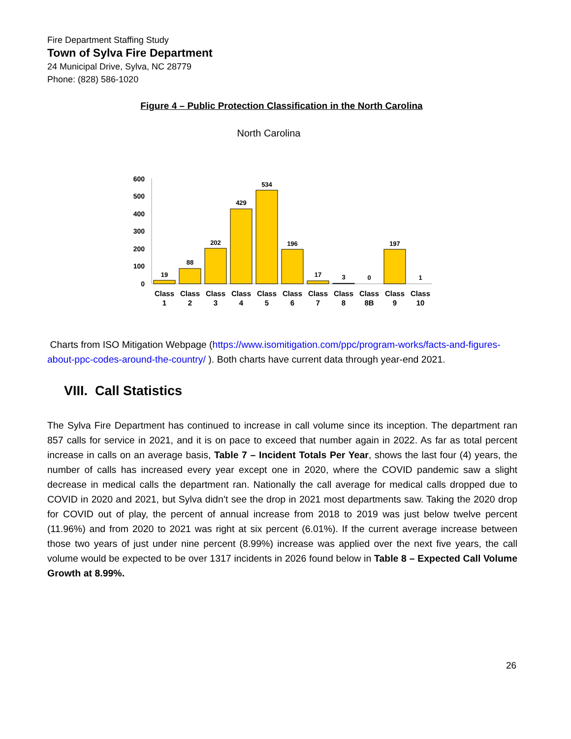Fire Department Staffing Study
Town of Sylva Fire Department
24 Municipal Drive, Sylva, NC 28779
Phone: (828) 586-1020
Figure 4 – Public Protection Classification in the North Carolina
North Carolina
600
500
400
300
200
100
0
19
88
202
429
534
196
17
3
0
197
1
Class
Class
Class
Class
Class
Class
Class
Class
Class
Class
Class
1
2
3
4
5
6
7
8
8B
9
10
Charts from ISO Mitigation Webpage (https://www.isomitigation.com/ppc/program-works/facts-and-figures-about-ppc-codes-around-the-country/ ). Both charts have current data through year-end 2021.
VIII. Call Statistics
The Sylva Fire Department has continued to increase in call volume since its inception. The department ran 857 calls for service in 2021, and it is on pace to exceed that number again in 2022. As far as total percent increase in calls on an average basis, Table 7 – Incident Totals Per Year, shows the last four (4) years, the number of calls has increased every year except one in 2020, where the COVID pandemic saw a slight decrease in medical calls the department ran. Nationally the call average for medical calls dropped due to COVID in 2020 and 2021, but Sylva didn’t see the drop in 2021 most departments saw. Taking the 2020 drop for COVID out of play, the percent of annual increase from 2018 to 2019 was just below twelve percent (11.96%) and from 2020 to 2021 was right at six percent (6.01%). If the current average increase between those two years of just under nine percent (8.99%) increase was applied over the next five years, the call volume would be expected to be over 1317 incidents in 2026 found below in Table 8 – Expected Call Volume Growth at 8.99%.
26